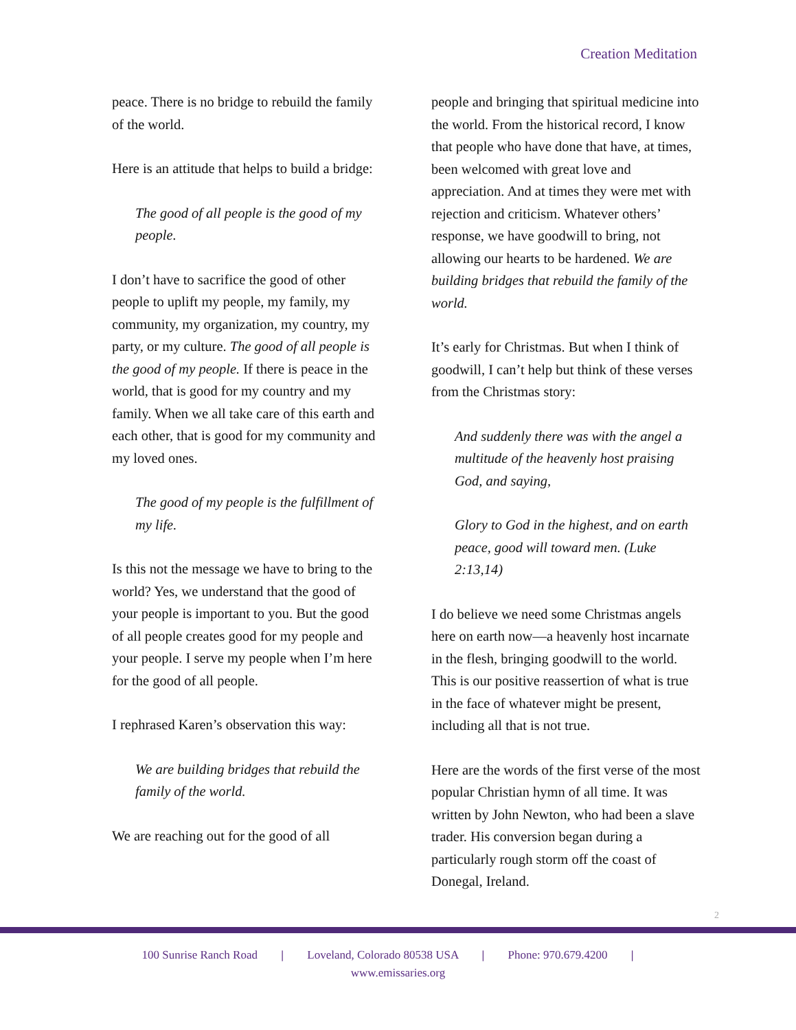Creation Meditation
peace. There is no bridge to rebuild the family of the world.
Here is an attitude that helps to build a bridge:
The good of all people is the good of my people.
I don’t have to sacrifice the good of other people to uplift my people, my family, my community, my organization, my country, my party, or my culture. The good of all people is the good of my people. If there is peace in the world, that is good for my country and my family. When we all take care of this earth and each other, that is good for my community and my loved ones.
The good of my people is the fulfillment of my life.
Is this not the message we have to bring to the world? Yes, we understand that the good of your people is important to you. But the good of all people creates good for my people and your people. I serve my people when I’m here for the good of all people.
I rephrased Karen’s observation this way:
We are building bridges that rebuild the family of the world.
We are reaching out for the good of all
people and bringing that spiritual medicine into the world. From the historical record, I know that people who have done that have, at times, been welcomed with great love and appreciation. And at times they were met with rejection and criticism. Whatever others’ response, we have goodwill to bring, not allowing our hearts to be hardened. We are building bridges that rebuild the family of the world.
It’s early for Christmas. But when I think of goodwill, I can’t help but think of these verses from the Christmas story:
And suddenly there was with the angel a multitude of the heavenly host praising God, and saying,
Glory to God in the highest, and on earth peace, good will toward men. (Luke 2:13,14)
I do believe we need some Christmas angels here on earth now—a heavenly host incarnate in the flesh, bringing goodwill to the world. This is our positive reassertion of what is true in the face of whatever might be present, including all that is not true.
Here are the words of the first verse of the most popular Christian hymn of all time. It was written by John Newton, who had been a slave trader. His conversion began during a particularly rough storm off the coast of Donegal, Ireland.
2
100 Sunrise Ranch Road | Loveland, Colorado 80538 USA | Phone: 970.679.4200 |
www.emissaries.org